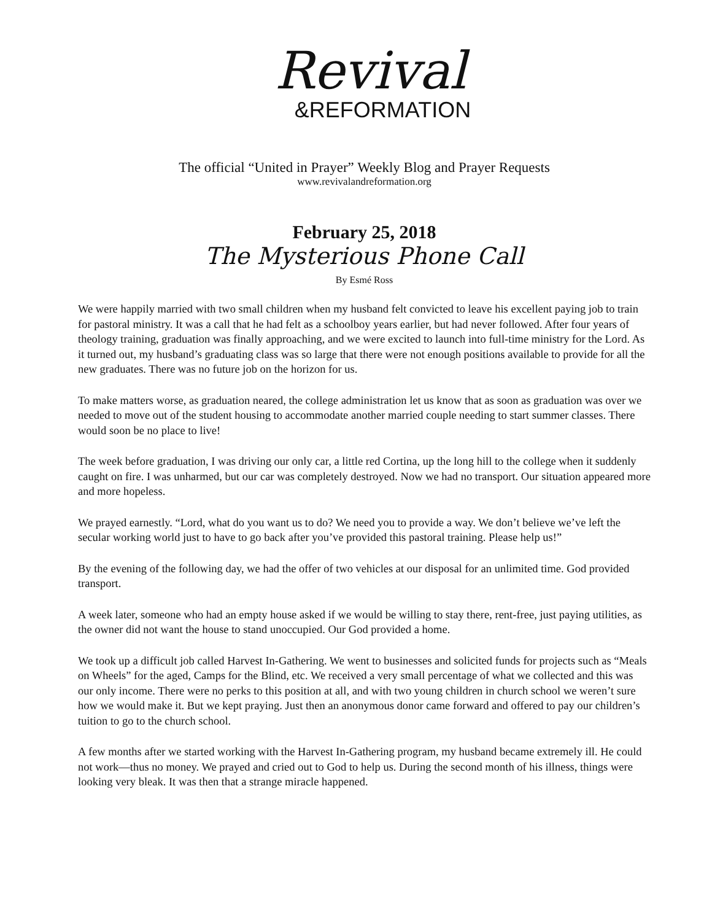Revival
&REFORMATION
The official “United in Prayer” Weekly Blog and Prayer Requests
www.revivalandreformation.org
February 25, 2018
The Mysterious Phone Call
By Esmé Ross
We were happily married with two small children when my husband felt convicted to leave his excellent paying job to train for pastoral ministry. It was a call that he had felt as a schoolboy years earlier, but had never followed. After four years of theology training, graduation was finally approaching, and we were excited to launch into full-time ministry for the Lord. As it turned out, my husband’s graduating class was so large that there were not enough positions available to provide for all the new graduates. There was no future job on the horizon for us.
To make matters worse, as graduation neared, the college administration let us know that as soon as graduation was over we needed to move out of the student housing to accommodate another married couple needing to start summer classes. There would soon be no place to live!
The week before graduation, I was driving our only car, a little red Cortina, up the long hill to the college when it suddenly caught on fire. I was unharmed, but our car was completely destroyed. Now we had no transport. Our situation appeared more and more hopeless.
We prayed earnestly. “Lord, what do you want us to do? We need you to provide a way. We don’t believe we’ve left the secular working world just to have to go back after you’ve provided this pastoral training. Please help us!”
By the evening of the following day, we had the offer of two vehicles at our disposal for an unlimited time. God provided transport.
A week later, someone who had an empty house asked if we would be willing to stay there, rent-free, just paying utilities, as the owner did not want the house to stand unoccupied. Our God provided a home.
We took up a difficult job called Harvest In-Gathering. We went to businesses and solicited funds for projects such as “Meals on Wheels” for the aged, Camps for the Blind, etc. We received a very small percentage of what we collected and this was our only income. There were no perks to this position at all, and with two young children in church school we weren’t sure how we would make it. But we kept praying. Just then an anonymous donor came forward and offered to pay our children’s tuition to go to the church school.
A few months after we started working with the Harvest In-Gathering program, my husband became extremely ill. He could not work—thus no money. We prayed and cried out to God to help us. During the second month of his illness, things were looking very bleak. It was then that a strange miracle happened.